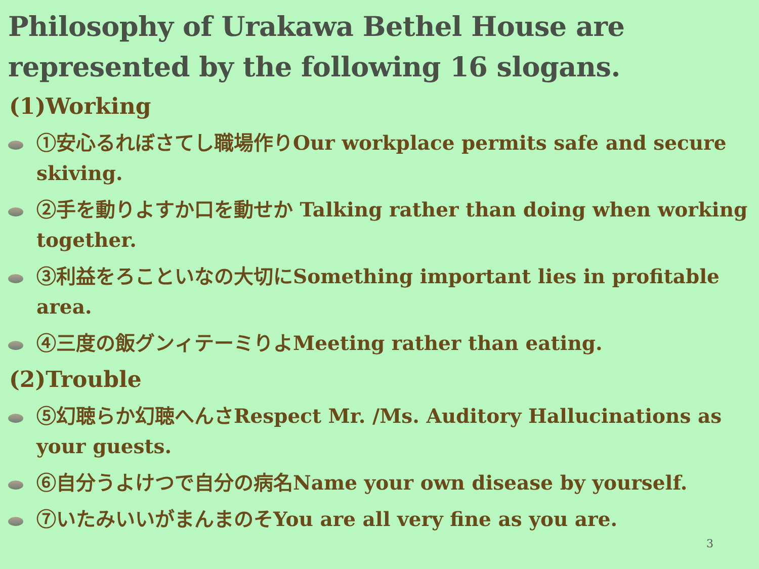Philosophy of Urakawa Bethel House are represented by the following 16 slogans.
(1)Working
①安心るれぼさてし職場作りOur workplace permits safe and secure skiving.
②手を動りよすか口を動せか Talking rather than doing when working together.
③利益をろこといなの大切にSomething important lies in profitable area.
④三度の飯グンィテーミりよMeeting rather than eating.
(2)Trouble
⑤幻聴らか幻聴へんさRespect Mr. /Ms. Auditory Hallucinations as your guests.
⑥自分うよけつで自分の病名Name your own disease by yourself.
⑦いたみいいがまんまのそYou are all very fine as you are.
3